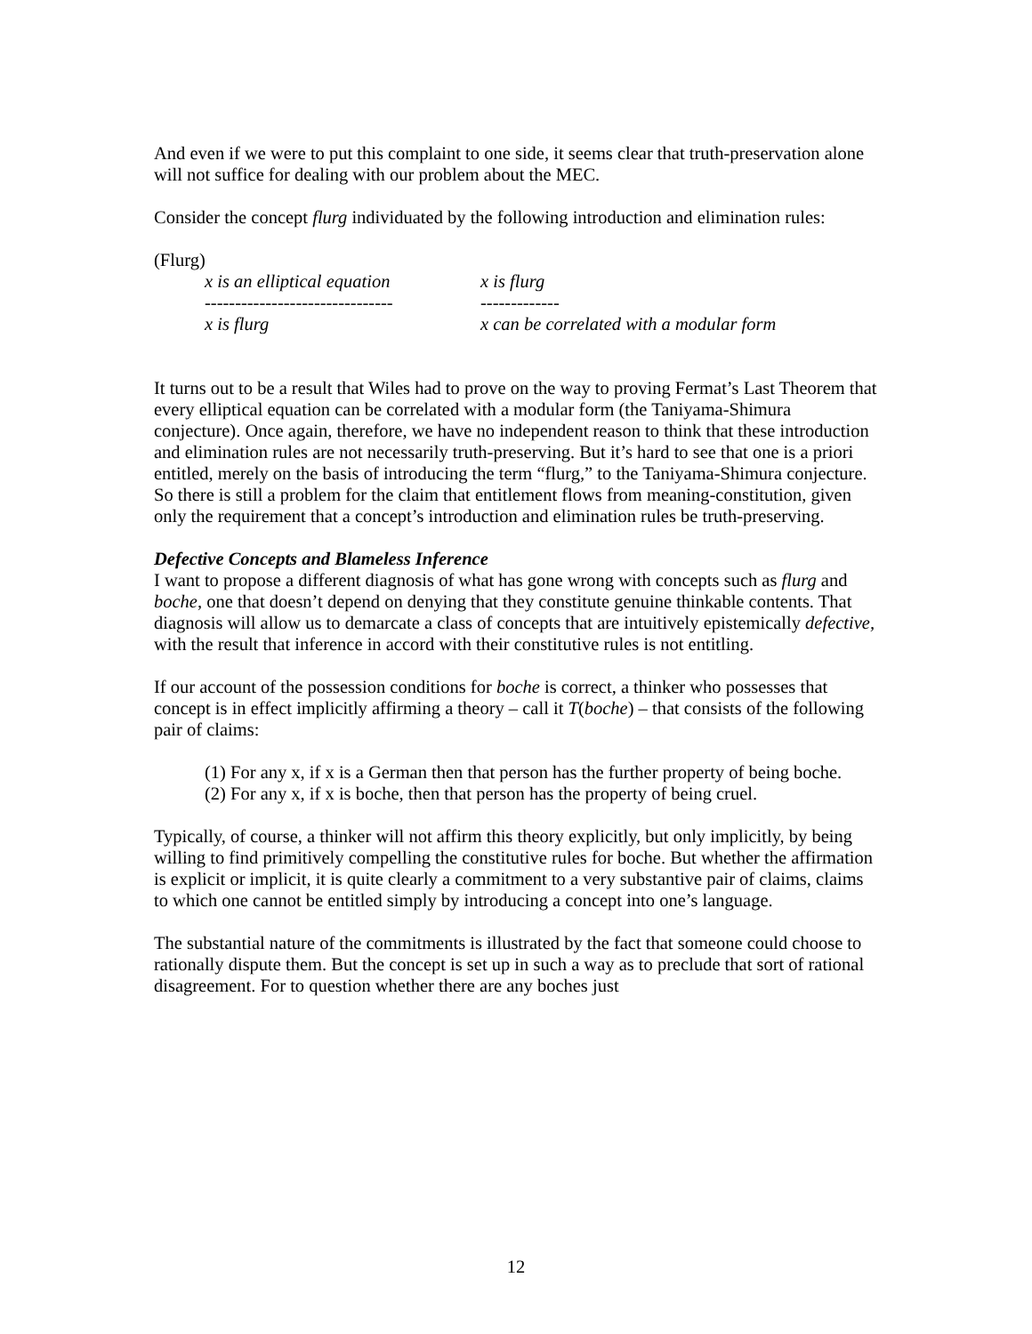And even if we were to put this complaint to one side, it seems clear that truth-preservation alone will not suffice for dealing with our problem about the MEC.
Consider the concept flurg individuated by the following introduction and elimination rules:
(Flurg)
x is an elliptical equation
x is flurg
-------------------------------
-------------
x is flurg
x can be correlated with a modular form
It turns out to be a result that Wiles had to prove on the way to proving Fermat’s Last Theorem that every elliptical equation can be correlated with a modular form (the Taniyama-Shimura conjecture). Once again, therefore, we have no independent reason to think that these introduction and elimination rules are not necessarily truth-preserving. But it’s hard to see that one is a priori entitled, merely on the basis of introducing the term “flurg,” to the Taniyama-Shimura conjecture. So there is still a problem for the claim that entitlement flows from meaning-constitution, given only the requirement that a concept’s introduction and elimination rules be truth-preserving.
Defective Concepts and Blameless Inference
I want to propose a different diagnosis of what has gone wrong with concepts such as flurg and boche, one that doesn’t depend on denying that they constitute genuine thinkable contents. That diagnosis will allow us to demarcate a class of concepts that are intuitively epistemically defective, with the result that inference in accord with their constitutive rules is not entitling.
If our account of the possession conditions for boche is correct, a thinker who possesses that concept is in effect implicitly affirming a theory – call it T(boche) – that consists of the following pair of claims:
(1) For any x, if x is a German then that person has the further property of being boche.
(2) For any x, if x is boche, then that person has the property of being cruel.
Typically, of course, a thinker will not affirm this theory explicitly, but only implicitly, by being willing to find primitively compelling the constitutive rules for boche. But whether the affirmation is explicit or implicit, it is quite clearly a commitment to a very substantive pair of claims, claims to which one cannot be entitled simply by introducing a concept into one’s language.
The substantial nature of the commitments is illustrated by the fact that someone could choose to rationally dispute them. But the concept is set up in such a way as to preclude that sort of rational disagreement. For to question whether there are any boches just
12